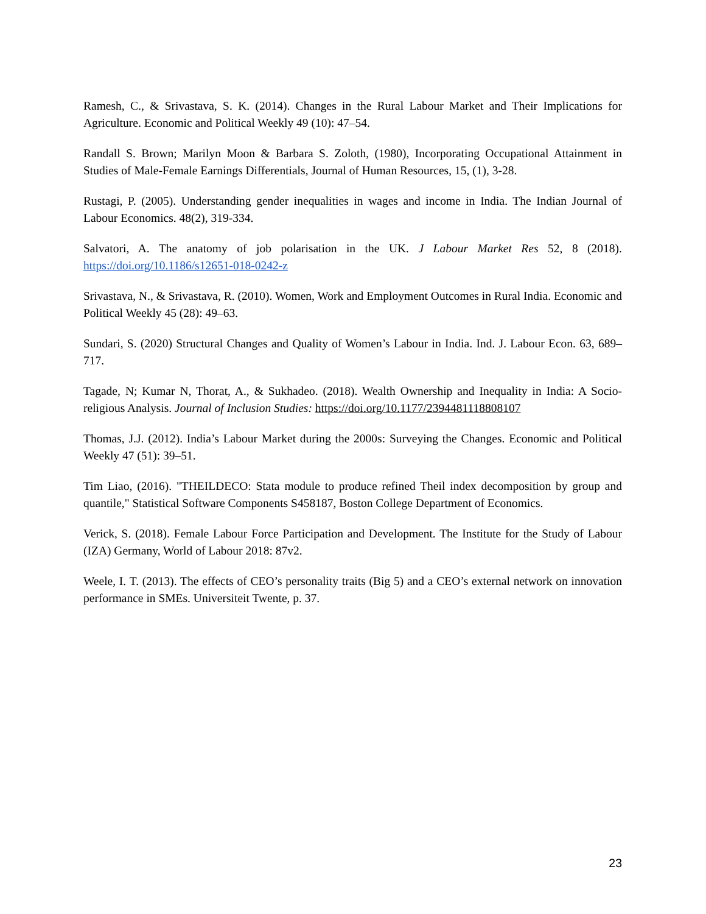Ramesh, C., & Srivastava, S. K. (2014). Changes in the Rural Labour Market and Their Implications for Agriculture. Economic and Political Weekly 49 (10): 47–54.
Randall S. Brown; Marilyn Moon & Barbara S. Zoloth, (1980), Incorporating Occupational Attainment in Studies of Male-Female Earnings Differentials, Journal of Human Resources, 15, (1), 3-28.
Rustagi, P. (2005). Understanding gender inequalities in wages and income in India. The Indian Journal of Labour Economics. 48(2), 319-334.
Salvatori, A. The anatomy of job polarisation in the UK. J Labour Market Res 52, 8 (2018). https://doi.org/10.1186/s12651-018-0242-z
Srivastava, N., & Srivastava, R. (2010). Women, Work and Employment Outcomes in Rural India. Economic and Political Weekly 45 (28): 49–63.
Sundari, S. (2020) Structural Changes and Quality of Women’s Labour in India. Ind. J. Labour Econ. 63, 689–717.
Tagade, N; Kumar N, Thorat, A., & Sukhadeo. (2018). Wealth Ownership and Inequality in India: A Socio-religious Analysis. Journal of Inclusion Studies: https://doi.org/10.1177/2394481118808107
Thomas, J.J. (2012). India’s Labour Market during the 2000s: Surveying the Changes. Economic and Political Weekly 47 (51): 39–51.
Tim Liao, (2016). "THEILDECO: Stata module to produce refined Theil index decomposition by group and quantile," Statistical Software Components S458187, Boston College Department of Economics.
Verick, S. (2018). Female Labour Force Participation and Development. The Institute for the Study of Labour (IZA) Germany, World of Labour 2018: 87v2.
Weele, I. T. (2013). The effects of CEO’s personality traits (Big 5) and a CEO’s external network on innovation performance in SMEs. Universiteit Twente, p. 37.
23